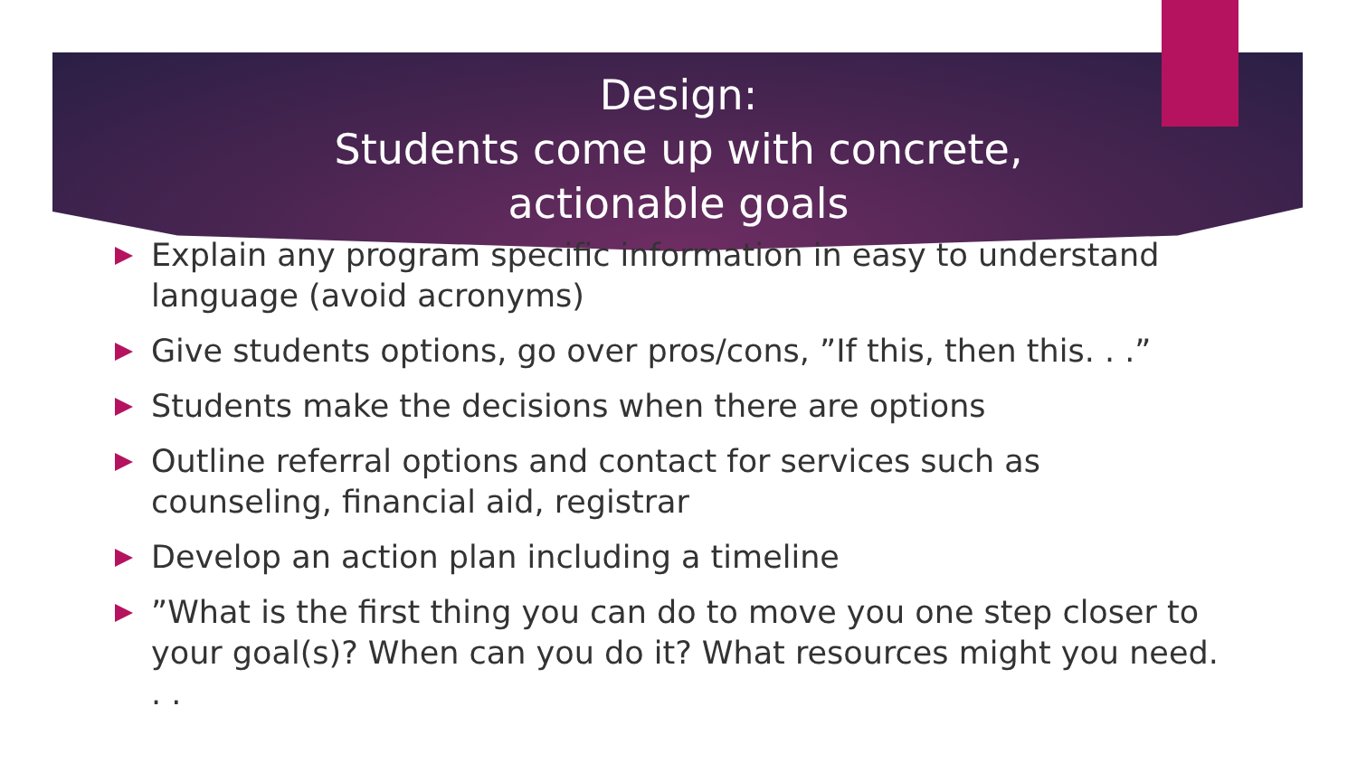Design:
Students come up with concrete,
actionable goals
Explain any program specific information in easy to understand language (avoid acronyms)
Give students options, go over pros/cons, ”If this, then this. . .”
Students make the decisions when there are options
Outline referral options and contact for services such as counseling, financial aid, registrar
Develop an action plan including a timeline
”What is the first thing you can do to move you one step closer to your goal(s)? When can you do it? What resources might you need. . .